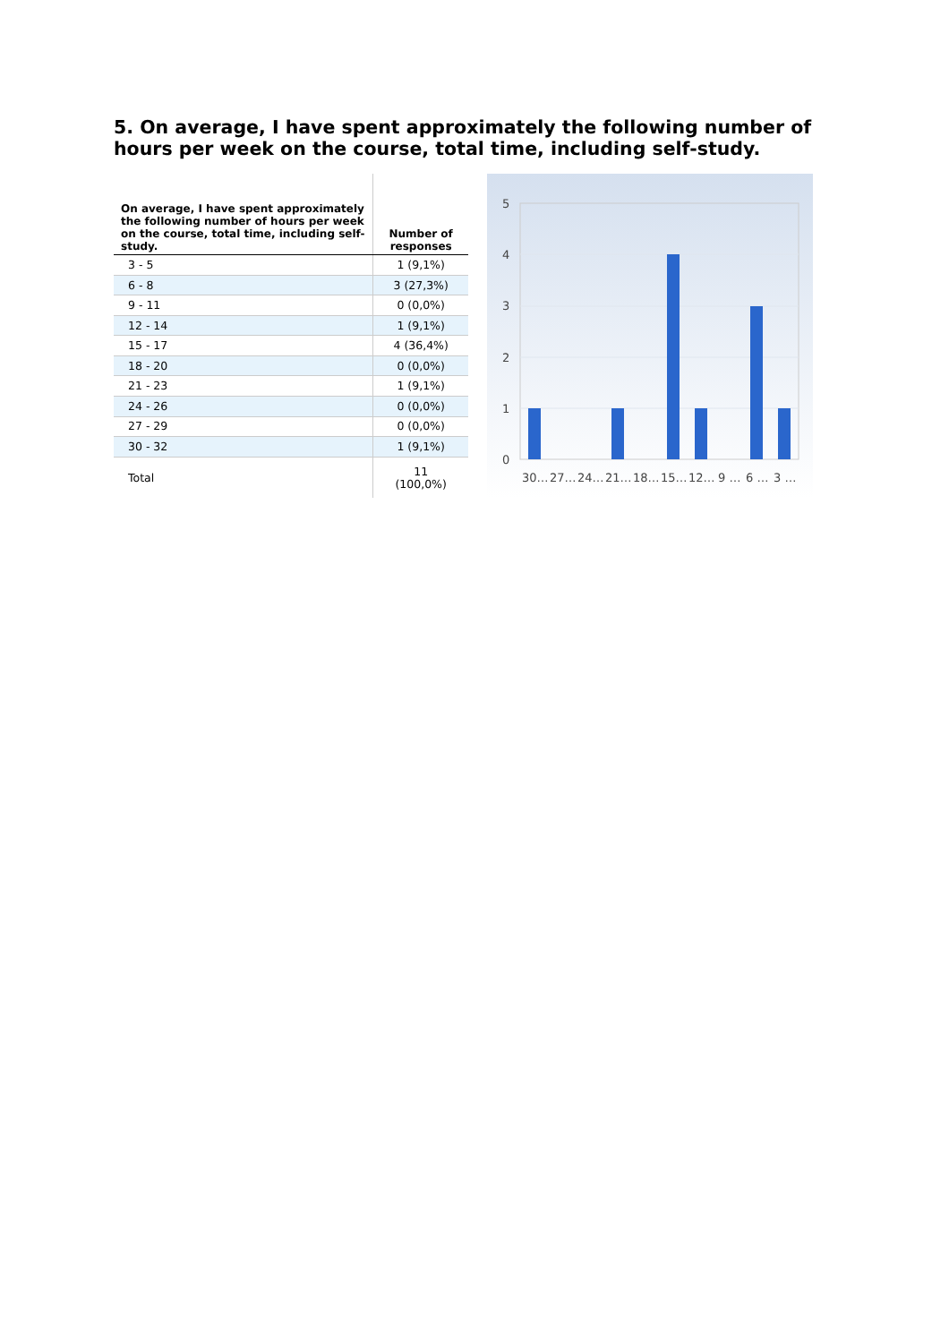5. On average, I have spent approximately the following number of hours per week on the course, total time, including self-study.
| On average, I have spent approximately the following number of hours per week on the course, total time, including self-study. | Number of responses |
| --- | --- |
| 3 - 5 | 1 (9,1%) |
| 6 - 8 | 3 (27,3%) |
| 9 - 11 | 0 (0,0%) |
| 12 - 14 | 1 (9,1%) |
| 15 - 17 | 4 (36,4%) |
| 18 - 20 | 0 (0,0%) |
| 21 - 23 | 1 (9,1%) |
| 24 - 26 | 0 (0,0%) |
| 27 - 29 | 0 (0,0%) |
| 30 - 32 | 1 (9,1%) |
| Total | 11 (100,0%) |
5
4
3
2
1
0
30…
27…
24…
21…
18…
15…
12…
9 …
6 …
3 …